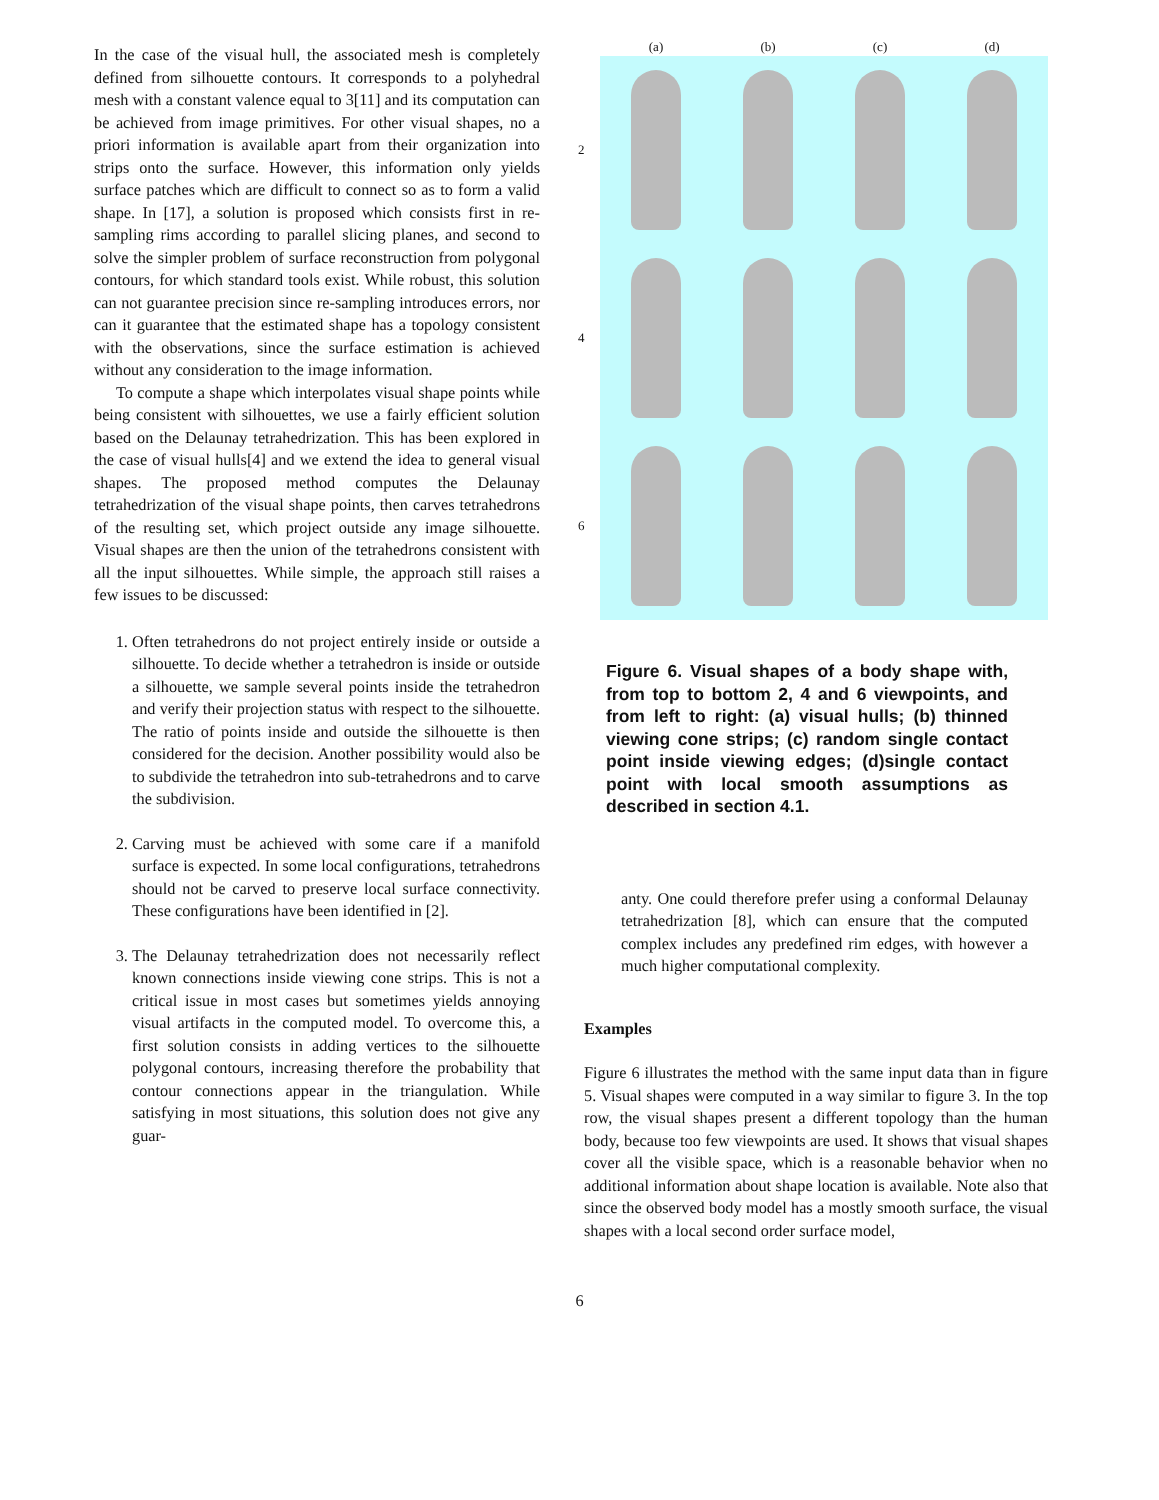In the case of the visual hull, the associated mesh is completely defined from silhouette contours. It corresponds to a polyhedral mesh with a constant valence equal to 3[11] and its computation can be achieved from image primitives. For other visual shapes, no a priori information is available apart from their organization into strips onto the surface. However, this information only yields surface patches which are difficult to connect so as to form a valid shape. In [17], a solution is proposed which consists first in re-sampling rims according to parallel slicing planes, and second to solve the simpler problem of surface reconstruction from polygonal contours, for which standard tools exist. While robust, this solution can not guarantee precision since re-sampling introduces errors, nor can it guarantee that the estimated shape has a topology consistent with the observations, since the surface estimation is achieved without any consideration to the image information.
To compute a shape which interpolates visual shape points while being consistent with silhouettes, we use a fairly efficient solution based on the Delaunay tetrahedrization. This has been explored in the case of visual hulls[4] and we extend the idea to general visual shapes. The proposed method computes the Delaunay tetrahedrization of the visual shape points, then carves tetrahedrons of the resulting set, which project outside any image silhouette. Visual shapes are then the union of the tetrahedrons consistent with all the input silhouettes. While simple, the approach still raises a few issues to be discussed:
1. Often tetrahedrons do not project entirely inside or outside a silhouette. To decide whether a tetrahedron is inside or outside a silhouette, we sample several points inside the tetrahedron and verify their projection status with respect to the silhouette. The ratio of points inside and outside the silhouette is then considered for the decision. Another possibility would also be to subdivide the tetrahedron into sub-tetrahedrons and to carve the subdivision.
2. Carving must be achieved with some care if a manifold surface is expected. In some local configurations, tetrahedrons should not be carved to preserve local surface connectivity. These configurations have been identified in [2].
3. The Delaunay tetrahedrization does not necessarily reflect known connections inside viewing cone strips. This is not a critical issue in most cases but sometimes yields annoying visual artifacts in the computed model. To overcome this, a first solution consists in adding vertices to the silhouette polygonal contours, increasing therefore the probability that contour connections appear in the triangulation. While satisfying in most situations, this solution does not give any guar-
(a)
(b)
(c)
(d)
2
4
6
Figure 6. Visual shapes of a body shape with, from top to bottom 2, 4 and 6 viewpoints, and from left to right: (a) visual hulls; (b) thinned viewing cone strips; (c) random single contact point inside viewing edges; (d)single contact point with local smooth assumptions as described in section 4.1.
anty. One could therefore prefer using a conformal Delaunay tetrahedrization [8], which can ensure that the computed complex includes any predefined rim edges, with however a much higher computational complexity.
Examples
Figure 6 illustrates the method with the same input data than in figure 5. Visual shapes were computed in a way similar to figure 3. In the top row, the visual shapes present a different topology than the human body, because too few viewpoints are used. It shows that visual shapes cover all the visible space, which is a reasonable behavior when no additional information about shape location is available. Note also that since the observed body model has a mostly smooth surface, the visual shapes with a local second order surface model,
6